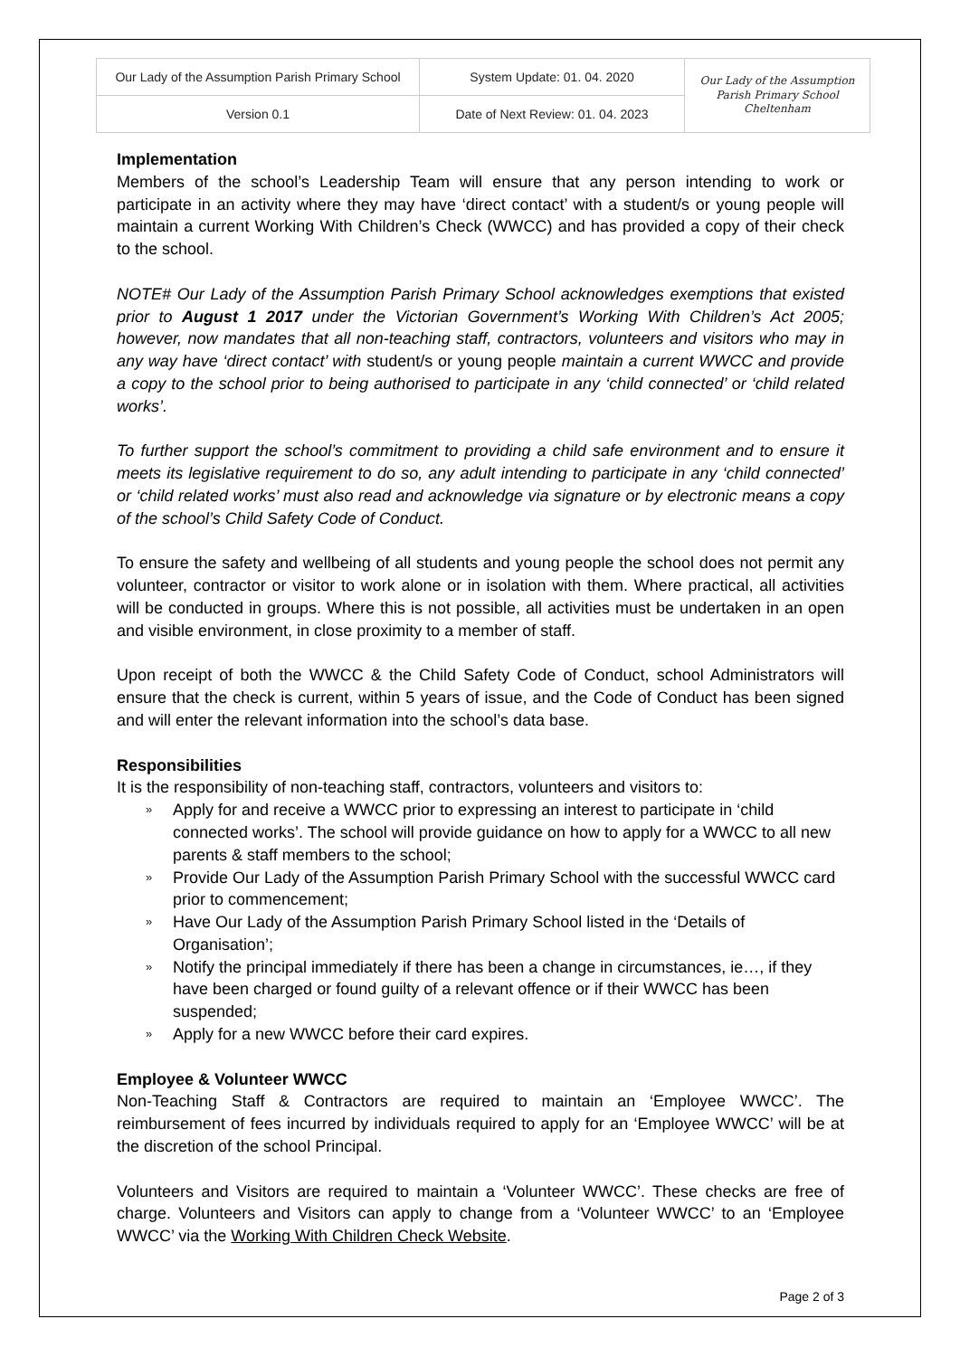| Our Lady of the Assumption Parish Primary School | System Update: 01. 04. 2020 | Our Lady of the Assumption Parish Primary School Cheltenham |
| Version 0.1 | Date of Next Review: 01. 04. 2023 | |
Implementation
Members of the school’s Leadership Team will ensure that any person intending to work or participate in an activity where they may have ‘direct contact’ with a student/s or young people will maintain a current Working With Children’s Check (WWCC) and has provided a copy of their check to the school.
NOTE# Our Lady of the Assumption Parish Primary School acknowledges exemptions that existed prior to August 1 2017 under the Victorian Government’s Working With Children’s Act 2005; however, now mandates that all non-teaching staff, contractors, volunteers and visitors who may in any way have ‘direct contact’ with student/s or young people maintain a current WWCC and provide a copy to the school prior to being authorised to participate in any ‘child connected’ or ‘child related works’.
To further support the school’s commitment to providing a child safe environment and to ensure it meets its legislative requirement to do so, any adult intending to participate in any ‘child connected’ or ‘child related works’ must also read and acknowledge via signature or by electronic means a copy of the school’s Child Safety Code of Conduct.
To ensure the safety and wellbeing of all students and young people the school does not permit any volunteer, contractor or visitor to work alone or in isolation with them. Where practical, all activities will be conducted in groups. Where this is not possible, all activities must be undertaken in an open and visible environment, in close proximity to a member of staff.
Upon receipt of both the WWCC & the Child Safety Code of Conduct, school Administrators will ensure that the check is current, within 5 years of issue, and the Code of Conduct has been signed and will enter the relevant information into the school’s data base.
Responsibilities
It is the responsibility of non-teaching staff, contractors, volunteers and visitors to:
» Apply for and receive a WWCC prior to expressing an interest to participate in ‘child connected works’. The school will provide guidance on how to apply for a WWCC to all new parents & staff members to the school;
» Provide Our Lady of the Assumption Parish Primary School with the successful WWCC card prior to commencement;
» Have Our Lady of the Assumption Parish Primary School listed in the ‘Details of Organisation’;
» Notify the principal immediately if there has been a change in circumstances, ie…, if they have been charged or found guilty of a relevant offence or if their WWCC has been suspended;
» Apply for a new WWCC before their card expires.
Employee & Volunteer WWCC
Non-Teaching Staff & Contractors are required to maintain an ‘Employee WWCC’. The reimbursement of fees incurred by individuals required to apply for an ‘Employee WWCC’ will be at the discretion of the school Principal.
Volunteers and Visitors are required to maintain a ‘Volunteer WWCC’. These checks are free of charge. Volunteers and Visitors can apply to change from a ‘Volunteer WWCC’ to an ‘Employee WWCC’ via the Working With Children Check Website.
Page 2 of 3